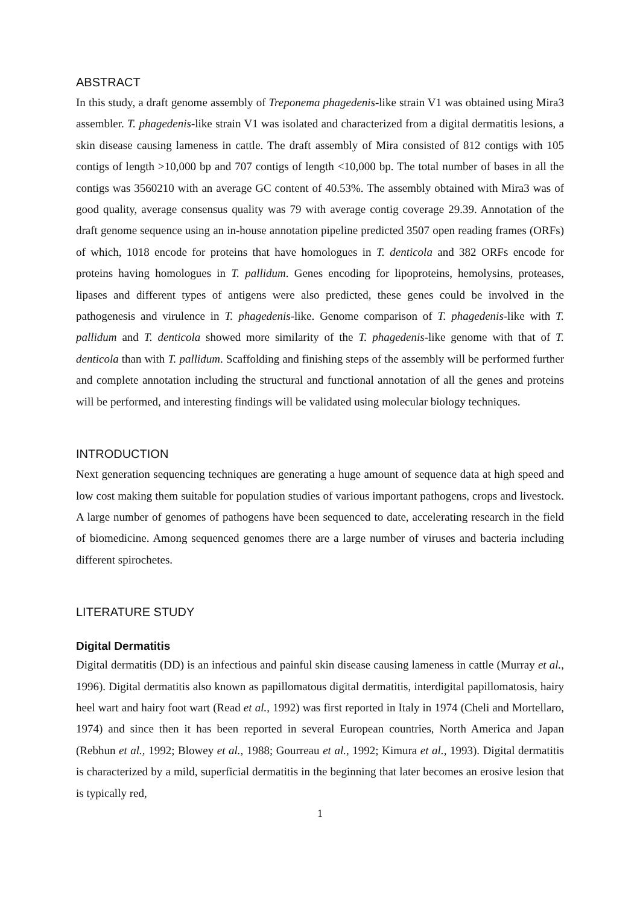ABSTRACT
In this study, a draft genome assembly of Treponema phagedenis-like strain V1 was obtained using Mira3 assembler. T. phagedenis-like strain V1 was isolated and characterized from a digital dermatitis lesions, a skin disease causing lameness in cattle. The draft assembly of Mira consisted of 812 contigs with 105 contigs of length >10,000 bp and 707 contigs of length <10,000 bp. The total number of bases in all the contigs was 3560210 with an average GC content of 40.53%. The assembly obtained with Mira3 was of good quality, average consensus quality was 79 with average contig coverage 29.39. Annotation of the draft genome sequence using an in-house annotation pipeline predicted 3507 open reading frames (ORFs) of which, 1018 encode for proteins that have homologues in T. denticola and 382 ORFs encode for proteins having homologues in T. pallidum. Genes encoding for lipoproteins, hemolysins, proteases, lipases and different types of antigens were also predicted, these genes could be involved in the pathogenesis and virulence in T. phagedenis-like. Genome comparison of T. phagedenis-like with T. pallidum and T. denticola showed more similarity of the T. phagedenis-like genome with that of T. denticola than with T. pallidum. Scaffolding and finishing steps of the assembly will be performed further and complete annotation including the structural and functional annotation of all the genes and proteins will be performed, and interesting findings will be validated using molecular biology techniques.
INTRODUCTION
Next generation sequencing techniques are generating a huge amount of sequence data at high speed and low cost making them suitable for population studies of various important pathogens, crops and livestock. A large number of genomes of pathogens have been sequenced to date, accelerating research in the field of biomedicine. Among sequenced genomes there are a large number of viruses and bacteria including different spirochetes.
LITERATURE STUDY
Digital Dermatitis
Digital dermatitis (DD) is an infectious and painful skin disease causing lameness in cattle (Murray et al., 1996). Digital dermatitis also known as papillomatous digital dermatitis, interdigital papillomatosis, hairy heel wart and hairy foot wart (Read et al., 1992) was first reported in Italy in 1974 (Cheli and Mortellaro, 1974) and since then it has been reported in several European countries, North America and Japan (Rebhun et al., 1992; Blowey et al., 1988; Gourreau et al., 1992; Kimura et al., 1993). Digital dermatitis is characterized by a mild, superficial dermatitis in the beginning that later becomes an erosive lesion that is typically red,
1